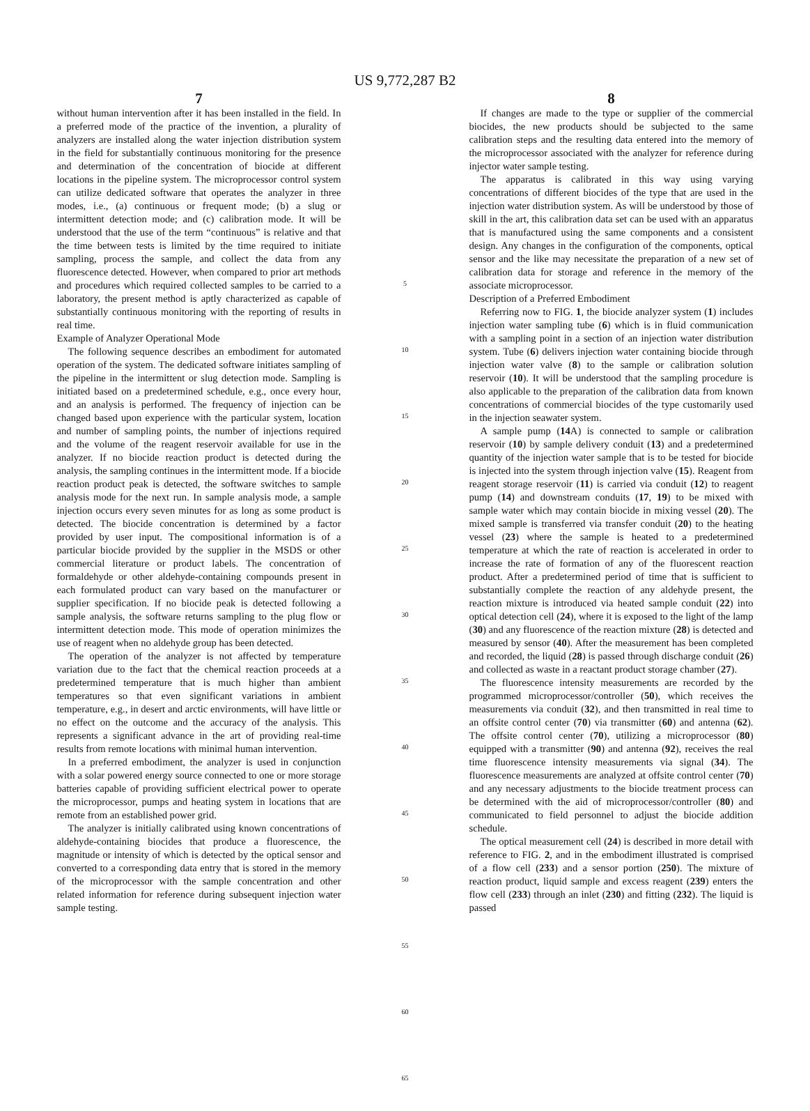US 9,772,287 B2
7
without human intervention after it has been installed in the field. In a preferred mode of the practice of the invention, a plurality of analyzers are installed along the water injection distribution system in the field for substantially continuous monitoring for the presence and determination of the concentration of biocide at different locations in the pipeline system. The microprocessor control system can utilize dedicated software that operates the analyzer in three modes, i.e., (a) continuous or frequent mode; (b) a slug or intermittent detection mode; and (c) calibration mode. It will be understood that the use of the term “continuous” is relative and that the time between tests is limited by the time required to initiate sampling, process the sample, and collect the data from any fluorescence detected. However, when compared to prior art methods and procedures which required collected samples to be carried to a laboratory, the present method is aptly characterized as capable of substantially continuous monitoring with the reporting of results in real time.
Example of Analyzer Operational Mode
The following sequence describes an embodiment for automated operation of the system. The dedicated software initiates sampling of the pipeline in the intermittent or slug detection mode. Sampling is initiated based on a predetermined schedule, e.g., once every hour, and an analysis is performed. The frequency of injection can be changed based upon experience with the particular system, location and number of sampling points, the number of injections required and the volume of the reagent reservoir available for use in the analyzer. If no biocide reaction product is detected during the analysis, the sampling continues in the intermittent mode. If a biocide reaction product peak is detected, the software switches to sample analysis mode for the next run. In sample analysis mode, a sample injection occurs every seven minutes for as long as some product is detected. The biocide concentration is determined by a factor provided by user input. The compositional information is of a particular biocide provided by the supplier in the MSDS or other commercial literature or product labels. The concentration of formaldehyde or other aldehyde-containing compounds present in each formulated product can vary based on the manufacturer or supplier specification. If no biocide peak is detected following a sample analysis, the software returns sampling to the plug flow or intermittent detection mode. This mode of operation minimizes the use of reagent when no aldehyde group has been detected.
The operation of the analyzer is not affected by temperature variation due to the fact that the chemical reaction proceeds at a predetermined temperature that is much higher than ambient temperatures so that even significant variations in ambient temperature, e.g., in desert and arctic environments, will have little or no effect on the outcome and the accuracy of the analysis. This represents a significant advance in the art of providing real-time results from remote locations with minimal human intervention.
In a preferred embodiment, the analyzer is used in conjunction with a solar powered energy source connected to one or more storage batteries capable of providing sufficient electrical power to operate the microprocessor, pumps and heating system in locations that are remote from an established power grid.
The analyzer is initially calibrated using known concentrations of aldehyde-containing biocides that produce a fluorescence, the magnitude or intensity of which is detected by the optical sensor and converted to a corresponding data entry that is stored in the memory of the microprocessor with the sample concentration and other related information for reference during subsequent injection water sample testing.
5
10
15
20
25
30
35
40
45
50
55
60
65
8
If changes are made to the type or supplier of the commercial biocides, the new products should be subjected to the same calibration steps and the resulting data entered into the memory of the microprocessor associated with the analyzer for reference during injector water sample testing.
The apparatus is calibrated in this way using varying concentrations of different biocides of the type that are used in the injection water distribution system. As will be understood by those of skill in the art, this calibration data set can be used with an apparatus that is manufactured using the same components and a consistent design. Any changes in the configuration of the components, optical sensor and the like may necessitate the preparation of a new set of calibration data for storage and reference in the memory of the associate microprocessor.
Description of a Preferred Embodiment
Referring now to FIG. 1, the biocide analyzer system (1) includes injection water sampling tube (6) which is in fluid communication with a sampling point in a section of an injection water distribution system. Tube (6) delivers injection water containing biocide through injection water valve (8) to the sample or calibration solution reservoir (10). It will be understood that the sampling procedure is also applicable to the preparation of the calibration data from known concentrations of commercial biocides of the type customarily used in the injection seawater system.
A sample pump (14 A) is connected to sample or calibration reservoir (10) by sample delivery conduit (13) and a predetermined quantity of the injection water sample that is to be tested for biocide is injected into the system through injection valve (15). Reagent from reagent storage reservoir (11) is carried via conduit (12) to reagent pump (14) and downstream conduits (17, 19) to be mixed with sample water which may contain biocide in mixing vessel (20). The mixed sample is transferred via transfer conduit (20) to the heating vessel (23) where the sample is heated to a predetermined temperature at which the rate of reaction is accelerated in order to increase the rate of formation of any of the fluorescent reaction product. After a predetermined period of time that is sufficient to substantially complete the reaction of any aldehyde present, the reaction mixture is introduced via heated sample conduit (22) into optical detection cell (24), where it is exposed to the light of the lamp (30) and any fluorescence of the reaction mixture (28) is detected and measured by sensor (40). After the measurement has been completed and recorded, the liquid (28) is passed through discharge conduit (26) and collected as waste in a reactant product storage chamber (27).
The fluorescence intensity measurements are recorded by the programmed microprocessor/controller (50), which receives the measurements via conduit (32), and then transmitted in real time to an offsite control center (70) via transmitter (60) and antenna (62). The offsite control center (70), utilizing a microprocessor (80) equipped with a transmitter (90) and antenna (92), receives the real time fluorescence intensity measurements via signal (34). The fluorescence measurements are analyzed at offsite control center (70) and any necessary adjustments to the biocide treatment process can be determined with the aid of microprocessor/controller (80) and communicated to field personnel to adjust the biocide addition schedule.
The optical measurement cell (24) is described in more detail with reference to FIG. 2, and in the embodiment illustrated is comprised of a flow cell (233) and a sensor portion (250). The mixture of reaction product, liquid sample and excess reagent (239) enters the flow cell (233) through an inlet (230) and fitting (232). The liquid is passed